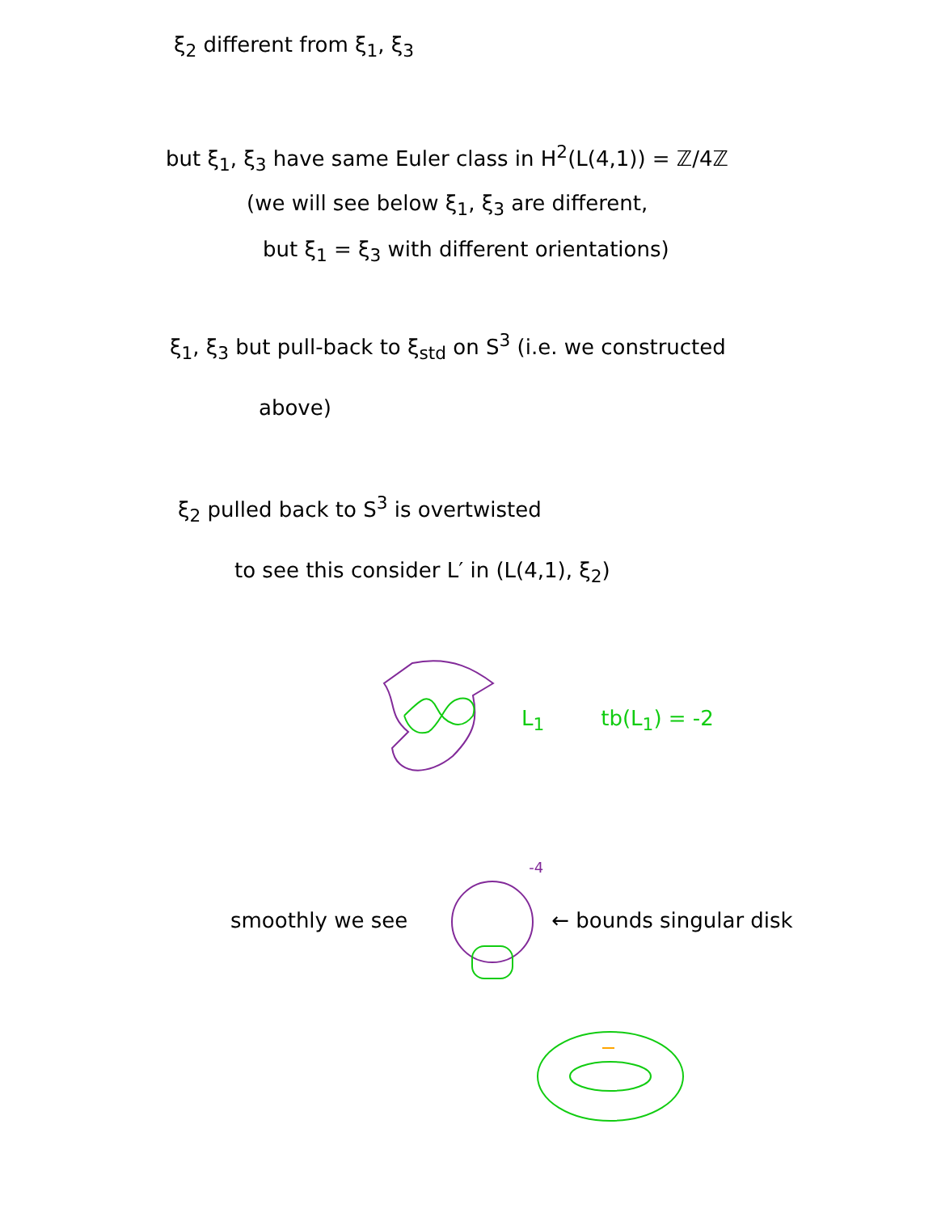ξ<sub>2</sub> different from ξ<sub>1</sub>, ξ<sub>3</sub>
but ξ<sub>1</sub>, ξ<sub>3</sub> have same Euler class in H<sup>2</sup>(L(4,1)) = ℤ/4ℤ
(we will see below ξ<sub>1</sub>, ξ<sub>3</sub> are different,
but ξ<sub>1</sub> = ξ<sub>3</sub> with different orientations)
ξ<sub>1</sub>, ξ<sub>3</sub> but pull-back to ξ<sub>std</sub> on S<sup>3</sup> (i.e. we constructed
above)
ξ<sub>2</sub> pulled back to S<sup>3</sup> is overtwisted
to see this consider L′ in (L(4,1), ξ<sub>2</sub>)
L<sub>1</sub> tb(L<sub>1</sub>) = -2
smoothly we see
-4
← bounds singular disk